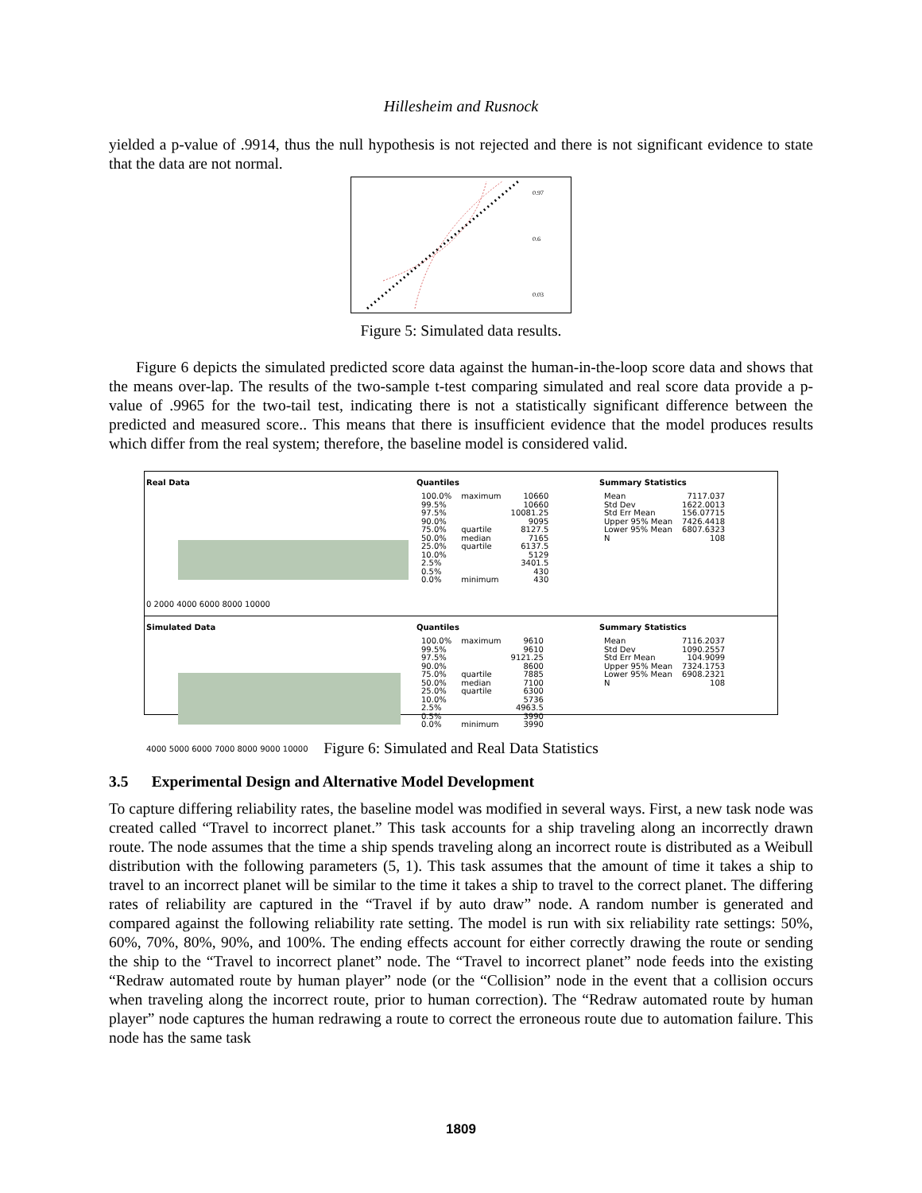Hillesheim and Rusnock
yielded a p-value of .9914, thus the null hypothesis is not rejected and there is not significant evidence to state that the data are not normal.
0.97
0.6
0.03
Figure 5: Simulated data results.
Figure 6 depicts the simulated predicted score data against the human-in-the-loop score data and shows that the means over-lap. The results of the two-sample t-test comparing simulated and real score data provide a p-value of .9965 for the two-tail test, indicating there is not a statistically significant difference between the predicted and measured score.. This means that there is insufficient evidence that the model produces results which differ from the real system; therefore, the baseline model is considered valid.
Real Data
0 2000 4000 6000 8000 10000
Quantiles
| 100.0% | maximum | 10660 |
| 99.5% | | 10660 |
| 97.5% | | 10081.25 |
| 90.0% | | 9095 |
| 75.0% | quartile | 8127.5 |
| 50.0% | median | 7165 |
| 25.0% | quartile | 6137.5 |
| 10.0% | | 5129 |
| 2.5% | | 3401.5 |
| 0.5% | | 430 |
| 0.0% | minimum | 430 |
Summary Statistics
| Mean | 7117.037 |
| Std Dev | 1622.0013 |
| Std Err Mean | 156.07715 |
| Upper 95% Mean | 7426.4418 |
| Lower 95% Mean | 6807.6323 |
| N | 108 |
Simulated Data
4000 5000 6000 7000 8000 9000 10000
Quantiles
| 100.0% | maximum | 9610 |
| 99.5% | | 9610 |
| 97.5% | | 9121.25 |
| 90.0% | | 8600 |
| 75.0% | quartile | 7885 |
| 50.0% | median | 7100 |
| 25.0% | quartile | 6300 |
| 10.0% | | 5736 |
| 2.5% | | 4963.5 |
| 0.5% | | 3990 |
| 0.0% | minimum | 3990 |
Summary Statistics
| Mean | 7116.2037 |
| Std Dev | 1090.2557 |
| Std Err Mean | 104.9099 |
| Upper 95% Mean | 7324.1753 |
| Lower 95% Mean | 6908.2321 |
| N | 108 |
Figure 6: Simulated and Real Data Statistics
3.5 Experimental Design and Alternative Model Development
To capture differing reliability rates, the baseline model was modified in several ways. First, a new task node was created called “Travel to incorrect planet.” This task accounts for a ship traveling along an incorrectly drawn route. The node assumes that the time a ship spends traveling along an incorrect route is distributed as a Weibull distribution with the following parameters (5, 1). This task assumes that the amount of time it takes a ship to travel to an incorrect planet will be similar to the time it takes a ship to travel to the correct planet. The differing rates of reliability are captured in the “Travel if by auto draw” node. A random number is generated and compared against the following reliability rate setting. The model is run with six reliability rate settings: 50%, 60%, 70%, 80%, 90%, and 100%. The ending effects account for either correctly drawing the route or sending the ship to the “Travel to incorrect planet” node. The “Travel to incorrect planet” node feeds into the existing “Redraw automated route by human player” node (or the “Collision” node in the event that a collision occurs when traveling along the incorrect route, prior to human correction). The “Redraw automated route by human player” node captures the human redrawing a route to correct the erroneous route due to automation failure. This node has the same task
1809